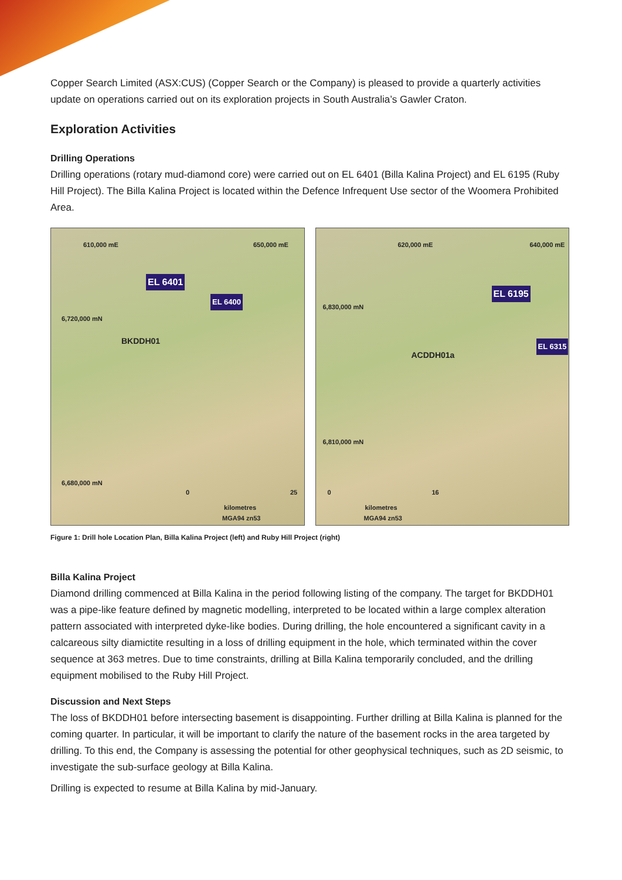Copper Search Limited (ASX:CUS) (Copper Search or the Company) is pleased to provide a quarterly activities update on operations carried out on its exploration projects in South Australia’s Gawler Craton.
Exploration Activities
Drilling Operations
Drilling operations (rotary mud-diamond core) were carried out on EL 6401 (Billa Kalina Project) and EL 6195 (Ruby Hill Project). The Billa Kalina Project is located within the Defence Infrequent Use sector of the Woomera Prohibited Area.
610,000 mE 650,000 mE
EL 6401
EL 6400
BKDDH01
6,720,000 mN
6,680,000 mN
0 25
kilometres
MGA94 zn53
620,000 mE 640,000 mE
EL 6195
EL 6315
ACDDH01a
6,830,000 mN
6,810,000 mN
0 16
kilometres
MGA94 zn53
Figure 1: Drill hole Location Plan, Billa Kalina Project (left) and Ruby Hill Project (right)
Billa Kalina Project
Diamond drilling commenced at Billa Kalina in the period following listing of the company. The target for BKDDH01 was a pipe-like feature defined by magnetic modelling, interpreted to be located within a large complex alteration pattern associated with interpreted dyke-like bodies. During drilling, the hole encountered a significant cavity in a calcareous silty diamictite resulting in a loss of drilling equipment in the hole, which terminated within the cover sequence at 363 metres. Due to time constraints, drilling at Billa Kalina temporarily concluded, and the drilling equipment mobilised to the Ruby Hill Project.
Discussion and Next Steps
The loss of BKDDH01 before intersecting basement is disappointing. Further drilling at Billa Kalina is planned for the coming quarter. In particular, it will be important to clarify the nature of the basement rocks in the area targeted by drilling. To this end, the Company is assessing the potential for other geophysical techniques, such as 2D seismic, to investigate the sub-surface geology at Billa Kalina.
Drilling is expected to resume at Billa Kalina by mid-January.